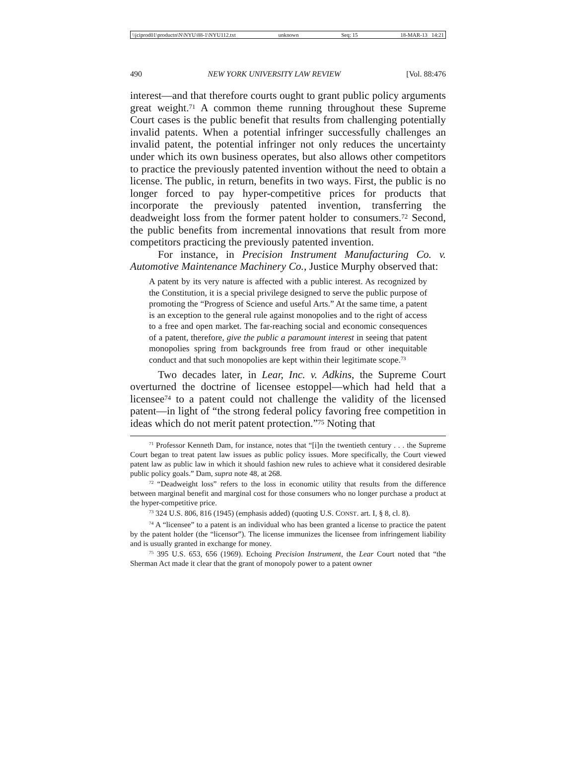\\jciprod01\productn\N\NYU\88-1\NYU112.txt unknown Seq: 15 18-MAR-13 14:21
490 NEW YORK UNIVERSITY LAW REVIEW [Vol. 88:476
interest—and that therefore courts ought to grant public policy arguments great weight.<sup>71</sup> A common theme running throughout these Supreme Court cases is the public benefit that results from challenging potentially invalid patents. When a potential infringer successfully challenges an invalid patent, the potential infringer not only reduces the uncertainty under which its own business operates, but also allows other competitors to practice the previously patented invention without the need to obtain a license. The public, in return, benefits in two ways. First, the public is no longer forced to pay hyper-competitive prices for products that incorporate the previously patented invention, transferring the deadweight loss from the former patent holder to consumers.<sup>72</sup> Second, the public benefits from incremental innovations that result from more competitors practicing the previously patented invention.
For instance, in Precision Instrument Manufacturing Co. v. Automotive Maintenance Machinery Co., Justice Murphy observed that:
A patent by its very nature is affected with a public interest. As recognized by the Constitution, it is a special privilege designed to serve the public purpose of promoting the “Progress of Science and useful Arts.” At the same time, a patent is an exception to the general rule against monopolies and to the right of access to a free and open market. The far-reaching social and economic consequences of a patent, therefore, give the public a paramount interest in seeing that patent monopolies spring from backgrounds free from fraud or other inequitable conduct and that such monopolies are kept within their legitimate scope.<sup>73</sup>
Two decades later, in Lear, Inc. v. Adkins, the Supreme Court overturned the doctrine of licensee estoppel—which had held that a licensee<sup>74</sup> to a patent could not challenge the validity of the licensed patent—in light of “the strong federal policy favoring free competition in ideas which do not merit patent protection.”<sup>75</sup> Noting that
<sup>71</sup> Professor Kenneth Dam, for instance, notes that “[i]n the twentieth century . . . the Supreme Court began to treat patent law issues as public policy issues. More specifically, the Court viewed patent law as public law in which it should fashion new rules to achieve what it considered desirable public policy goals.” Dam, supra note 48, at 268.
<sup>72</sup> “Deadweight loss” refers to the loss in economic utility that results from the difference between marginal benefit and marginal cost for those consumers who no longer purchase a product at the hyper-competitive price.
<sup>73</sup> 324 U.S. 806, 816 (1945) (emphasis added) (quoting U.S. CONST. art. I, § 8, cl. 8).
<sup>74</sup> A “licensee” to a patent is an individual who has been granted a license to practice the patent by the patent holder (the “licensor”). The license immunizes the licensee from infringement liability and is usually granted in exchange for money.
<sup>75</sup> 395 U.S. 653, 656 (1969). Echoing Precision Instrument, the Lear Court noted that “the Sherman Act made it clear that the grant of monopoly power to a patent owner